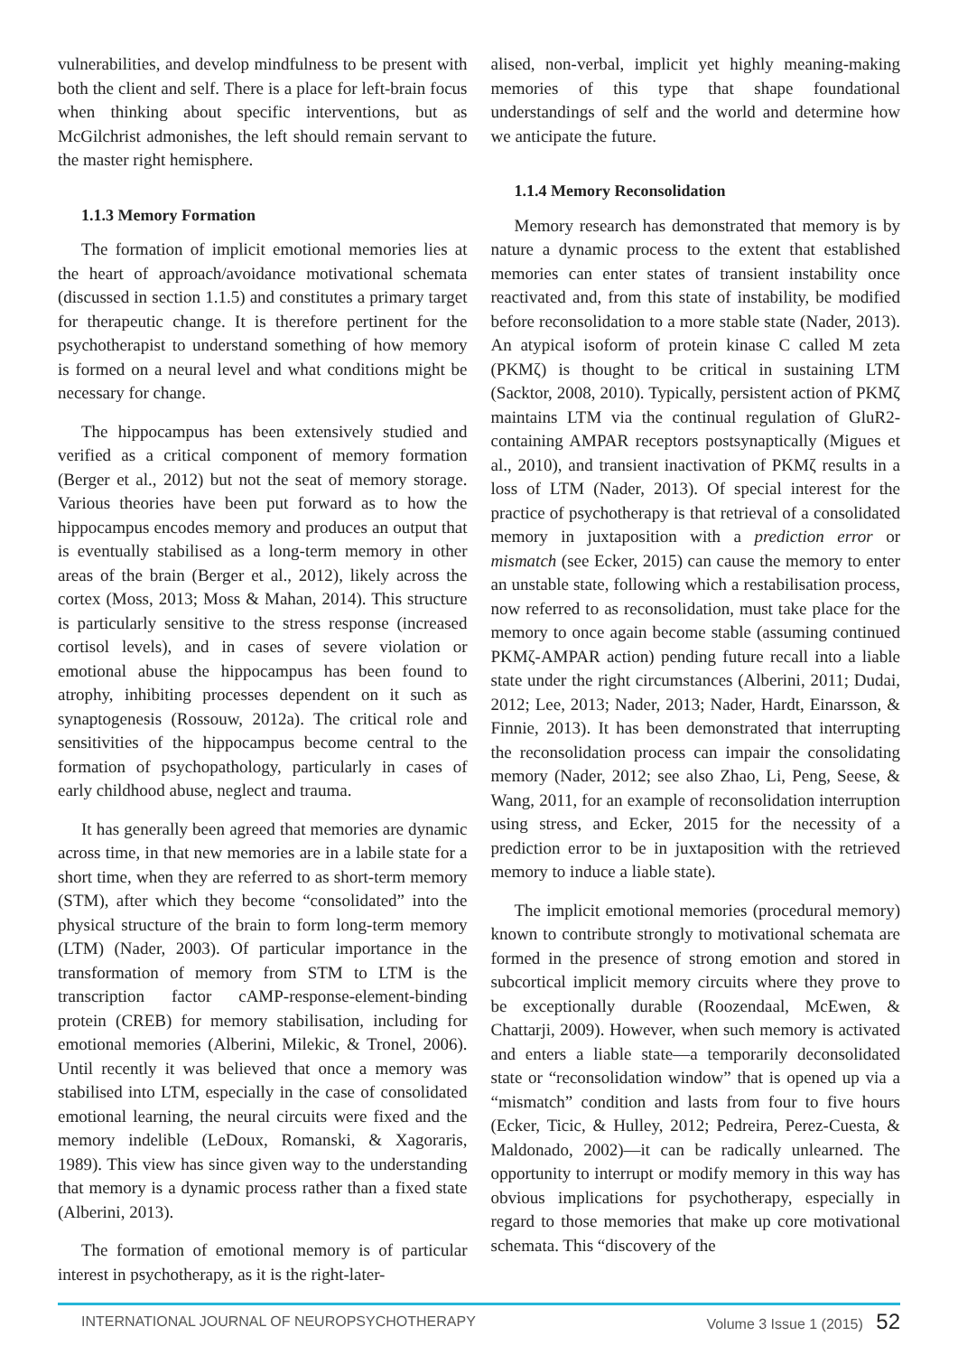vulnerabilities, and develop mindfulness to be present with both the client and self. There is a place for left-brain focus when thinking about specific interventions, but as McGilchrist admonishes, the left should remain servant to the master right hemisphere.
1.1.3 Memory Formation
The formation of implicit emotional memories lies at the heart of approach/avoidance motivational schemata (discussed in section 1.1.5) and constitutes a primary target for therapeutic change. It is therefore pertinent for the psychotherapist to understand something of how memory is formed on a neural level and what conditions might be necessary for change.
The hippocampus has been extensively studied and verified as a critical component of memory formation (Berger et al., 2012) but not the seat of memory storage. Various theories have been put forward as to how the hippocampus encodes memory and produces an output that is eventually stabilised as a long-term memory in other areas of the brain (Berger et al., 2012), likely across the cortex (Moss, 2013; Moss & Mahan, 2014). This structure is particularly sensitive to the stress response (increased cortisol levels), and in cases of severe violation or emotional abuse the hippocampus has been found to atrophy, inhibiting processes dependent on it such as synaptogenesis (Rossouw, 2012a). The critical role and sensitivities of the hippocampus become central to the formation of psychopathology, particularly in cases of early childhood abuse, neglect and trauma.
It has generally been agreed that memories are dynamic across time, in that new memories are in a labile state for a short time, when they are referred to as short-term memory (STM), after which they become “consolidated” into the physical structure of the brain to form long-term memory (LTM) (Nader, 2003). Of particular importance in the transformation of memory from STM to LTM is the transcription factor cAMP-response-element-binding protein (CREB) for memory stabilisation, including for emotional memories (Alberini, Milekic, & Tronel, 2006). Until recently it was believed that once a memory was stabilised into LTM, especially in the case of consolidated emotional learning, the neural circuits were fixed and the memory indelible (LeDoux, Romanski, & Xagoraris, 1989). This view has since given way to the understanding that memory is a dynamic process rather than a fixed state (Alberini, 2013).
The formation of emotional memory is of particular interest in psychotherapy, as it is the right-later-
alised, non-verbal, implicit yet highly meaning-making memories of this type that shape foundational understandings of self and the world and determine how we anticipate the future.
1.1.4 Memory Reconsolidation
Memory research has demonstrated that memory is by nature a dynamic process to the extent that established memories can enter states of transient instability once reactivated and, from this state of instability, be modified before reconsolidation to a more stable state (Nader, 2013). An atypical isoform of protein kinase C called M zeta (PKMζ) is thought to be critical in sustaining LTM (Sacktor, 2008, 2010). Typically, persistent action of PKMζ maintains LTM via the continual regulation of GluR2-containing AMPAR receptors postsynaptically (Migues et al., 2010), and transient inactivation of PKMζ results in a loss of LTM (Nader, 2013). Of special interest for the practice of psychotherapy is that retrieval of a consolidated memory in juxtaposition with a prediction error or mismatch (see Ecker, 2015) can cause the memory to enter an unstable state, following which a restabilisation process, now referred to as reconsolidation, must take place for the memory to once again become stable (assuming continued PKMζ-AMPAR action) pending future recall into a liable state under the right circumstances (Alberini, 2011; Dudai, 2012; Lee, 2013; Nader, 2013; Nader, Hardt, Einarsson, & Finnie, 2013). It has been demonstrated that interrupting the reconsolidation process can impair the consolidating memory (Nader, 2012; see also Zhao, Li, Peng, Seese, & Wang, 2011, for an example of reconsolidation interruption using stress, and Ecker, 2015 for the necessity of a prediction error to be in juxtaposition with the retrieved memory to induce a liable state).
The implicit emotional memories (procedural memory) known to contribute strongly to motivational schemata are formed in the presence of strong emotion and stored in subcortical implicit memory circuits where they prove to be exceptionally durable (Roozendaal, McEwen, & Chattarji, 2009). However, when such memory is activated and enters a liable state—a temporarily deconsolidated state or “reconsolidation window” that is opened up via a “mismatch” condition and lasts from four to five hours (Ecker, Ticic, & Hulley, 2012; Pedreira, Perez-Cuesta, & Maldonado, 2002)—it can be radically unlearned. The opportunity to interrupt or modify memory in this way has obvious implications for psychotherapy, especially in regard to those memories that make up core motivational schemata. This “discovery of the
INTERNATIONAL JOURNAL OF NEUROPSYCHOTHERAPY Volume 3 Issue 1 (2015) 52